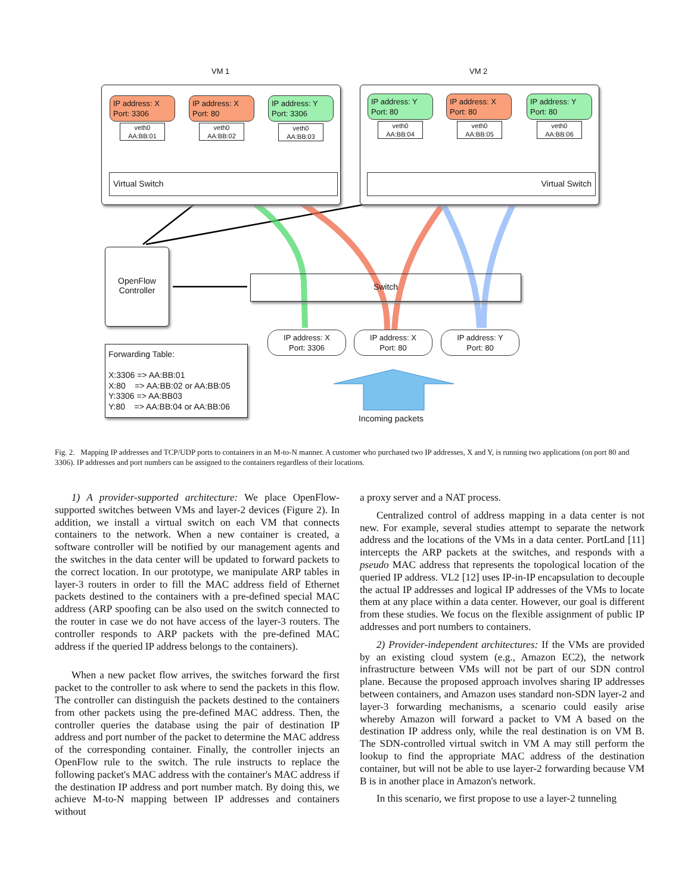VM 1 VM 2
IP address: X
Port: 3306
IP address: X
Port: 80
IP address: Y
Port: 3306
veth0
AA:BB:01
veth0
AA:BB:02
veth0
AA:BB:03
IP address: Y
Port: 80
IP address: X
Port: 80
IP address: Y
Port: 80
veth0
AA:BB:04
veth0
AA:BB:05
veth0
AA:BB:06
Virtual Switch Virtual Switch
OpenFlow
Controller
Switch
Forwarding Table:
X:3306 => AA:BB:01
X:80 => AA:BB:02 or AA:BB:05
Y:3306 => AA:BB03
Y:80 => AA:BB:04 or AA:BB:06
IP address: X
Port: 3306
IP address: X
Port: 80
IP address: Y
Port: 80
Incoming packets
Fig. 2. Mapping IP addresses and TCP/UDP ports to containers in an M-to-N manner. A customer who purchased two IP addresses, X and Y, is running two applications (on port 80 and 3306). IP addresses and port numbers can be assigned to the containers regardless of their locations.
1) A provider-supported architecture: We place OpenFlow-supported switches between VMs and layer-2 devices (Figure 2). In addition, we install a virtual switch on each VM that connects containers to the network. When a new container is created, a software controller will be notified by our management agents and the switches in the data center will be updated to forward packets to the correct location. In our prototype, we manipulate ARP tables in layer-3 routers in order to fill the MAC address field of Ethernet packets destined to the containers with a pre-defined special MAC address (ARP spoofing can be also used on the switch connected to the router in case we do not have access of the layer-3 routers. The controller responds to ARP packets with the pre-defined MAC address if the queried IP address belongs to the containers).
When a new packet flow arrives, the switches forward the first packet to the controller to ask where to send the packets in this flow. The controller can distinguish the packets destined to the containers from other packets using the pre-defined MAC address. Then, the controller queries the database using the pair of destination IP address and port number of the packet to determine the MAC address of the corresponding container. Finally, the controller injects an OpenFlow rule to the switch. The rule instructs to replace the following packet's MAC address with the container's MAC address if the destination IP address and port number match. By doing this, we achieve M-to-N mapping between IP addresses and containers without
a proxy server and a NAT process.
Centralized control of address mapping in a data center is not new. For example, several studies attempt to separate the network address and the locations of the VMs in a data center. PortLand [11] intercepts the ARP packets at the switches, and responds with a pseudo MAC address that represents the topological location of the queried IP address. VL2 [12] uses IP-in-IP encapsulation to decouple the actual IP addresses and logical IP addresses of the VMs to locate them at any place within a data center. However, our goal is different from these studies. We focus on the flexible assignment of public IP addresses and port numbers to containers.
2) Provider-independent architectures: If the VMs are provided by an existing cloud system (e.g., Amazon EC2), the network infrastructure between VMs will not be part of our SDN control plane. Because the proposed approach involves sharing IP addresses between containers, and Amazon uses standard non-SDN layer-2 and layer-3 forwarding mechanisms, a scenario could easily arise whereby Amazon will forward a packet to VM A based on the destination IP address only, while the real destination is on VM B. The SDN-controlled virtual switch in VM A may still perform the lookup to find the appropriate MAC address of the destination container, but will not be able to use layer-2 forwarding because VM B is in another place in Amazon's network.
In this scenario, we first propose to use a layer-2 tunneling